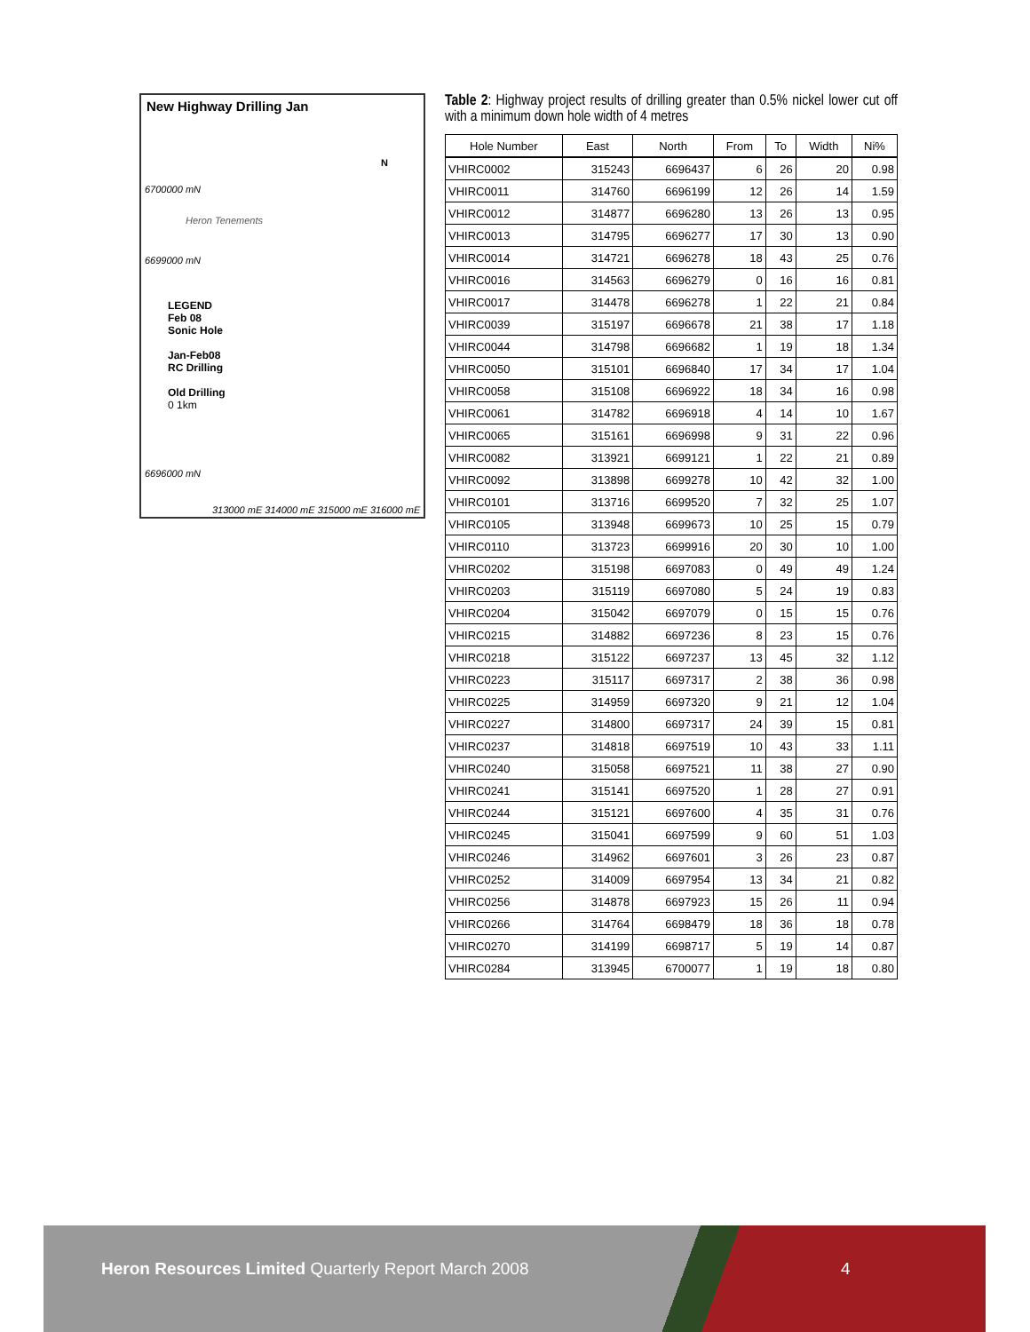New Highway Drilling Jan
6700000 mN
6699000 mN
Heron Tenements
LEGEND
Feb 08
Sonic Hole
Jan-Feb08
RC Drilling
Old Drilling
0 1km
6696000 mN
313000 mE 314000 mE 315000 mE 316000 mE
N
Table 2: Highway project results of drilling greater than 0.5% nickel lower cut off with a minimum down hole width of 4 metres
| Hole Number | East | North | From | To | Width | Ni% |
| --- | --- | --- | --- | --- | --- | --- |
| VHIRC0002 | 315243 | 6696437 | 6 | 26 | 20 | 0.98 |
| VHIRC0011 | 314760 | 6696199 | 12 | 26 | 14 | 1.59 |
| VHIRC0012 | 314877 | 6696280 | 13 | 26 | 13 | 0.95 |
| VHIRC0013 | 314795 | 6696277 | 17 | 30 | 13 | 0.90 |
| VHIRC0014 | 314721 | 6696278 | 18 | 43 | 25 | 0.76 |
| VHIRC0016 | 314563 | 6696279 | 0 | 16 | 16 | 0.81 |
| VHIRC0017 | 314478 | 6696278 | 1 | 22 | 21 | 0.84 |
| VHIRC0039 | 315197 | 6696678 | 21 | 38 | 17 | 1.18 |
| VHIRC0044 | 314798 | 6696682 | 1 | 19 | 18 | 1.34 |
| VHIRC0050 | 315101 | 6696840 | 17 | 34 | 17 | 1.04 |
| VHIRC0058 | 315108 | 6696922 | 18 | 34 | 16 | 0.98 |
| VHIRC0061 | 314782 | 6696918 | 4 | 14 | 10 | 1.67 |
| VHIRC0065 | 315161 | 6696998 | 9 | 31 | 22 | 0.96 |
| VHIRC0082 | 313921 | 6699121 | 1 | 22 | 21 | 0.89 |
| VHIRC0092 | 313898 | 6699278 | 10 | 42 | 32 | 1.00 |
| VHIRC0101 | 313716 | 6699520 | 7 | 32 | 25 | 1.07 |
| VHIRC0105 | 313948 | 6699673 | 10 | 25 | 15 | 0.79 |
| VHIRC0110 | 313723 | 6699916 | 20 | 30 | 10 | 1.00 |
| VHIRC0202 | 315198 | 6697083 | 0 | 49 | 49 | 1.24 |
| VHIRC0203 | 315119 | 6697080 | 5 | 24 | 19 | 0.83 |
| VHIRC0204 | 315042 | 6697079 | 0 | 15 | 15 | 0.76 |
| VHIRC0215 | 314882 | 6697236 | 8 | 23 | 15 | 0.76 |
| VHIRC0218 | 315122 | 6697237 | 13 | 45 | 32 | 1.12 |
| VHIRC0223 | 315117 | 6697317 | 2 | 38 | 36 | 0.98 |
| VHIRC0225 | 314959 | 6697320 | 9 | 21 | 12 | 1.04 |
| VHIRC0227 | 314800 | 6697317 | 24 | 39 | 15 | 0.81 |
| VHIRC0237 | 314818 | 6697519 | 10 | 43 | 33 | 1.11 |
| VHIRC0240 | 315058 | 6697521 | 11 | 38 | 27 | 0.90 |
| VHIRC0241 | 315141 | 6697520 | 1 | 28 | 27 | 0.91 |
| VHIRC0244 | 315121 | 6697600 | 4 | 35 | 31 | 0.76 |
| VHIRC0245 | 315041 | 6697599 | 9 | 60 | 51 | 1.03 |
| VHIRC0246 | 314962 | 6697601 | 3 | 26 | 23 | 0.87 |
| VHIRC0252 | 314009 | 6697954 | 13 | 34 | 21 | 0.82 |
| VHIRC0256 | 314878 | 6697923 | 15 | 26 | 11 | 0.94 |
| VHIRC0266 | 314764 | 6698479 | 18 | 36 | 18 | 0.78 |
| VHIRC0270 | 314199 | 6698717 | 5 | 19 | 14 | 0.87 |
| VHIRC0284 | 313945 | 6700077 | 1 | 19 | 18 | 0.80 |
Heron Resources Limited Quarterly Report March 2008 4